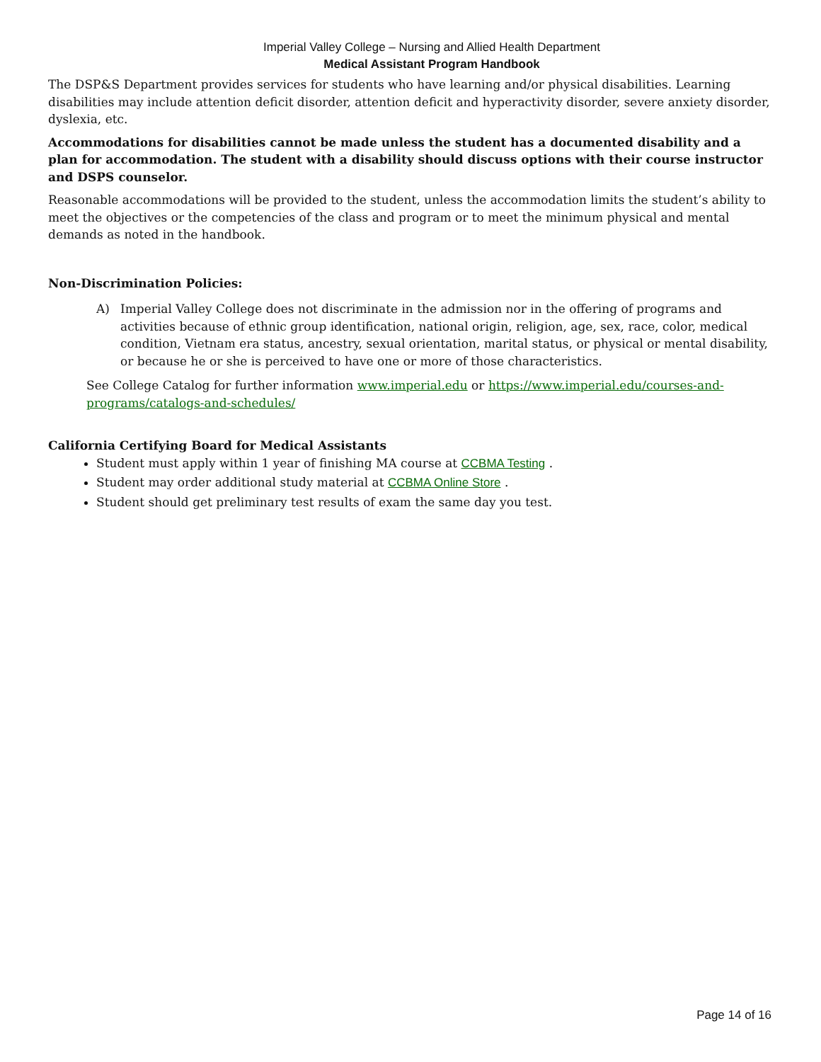Imperial Valley College – Nursing and Allied Health Department
Medical Assistant Program Handbook
The DSP&S Department provides services for students who have learning and/or physical disabilities. Learning disabilities may include attention deficit disorder, attention deficit and hyperactivity disorder, severe anxiety disorder, dyslexia, etc.
Accommodations for disabilities cannot be made unless the student has a documented disability and a plan for accommodation. The student with a disability should discuss options with their course instructor and DSPS counselor.
Reasonable accommodations will be provided to the student, unless the accommodation limits the student’s ability to meet the objectives or the competencies of the class and program or to meet the minimum physical and mental demands as noted in the handbook.
Non-Discrimination Policies:
A) Imperial Valley College does not discriminate in the admission nor in the offering of programs and activities because of ethnic group identification, national origin, religion, age, sex, race, color, medical condition, Vietnam era status, ancestry, sexual orientation, marital status, or physical or mental disability, or because he or she is perceived to have one or more of those characteristics.
See College Catalog for further information www.imperial.edu or https://www.imperial.edu/courses-and-programs/catalogs-and-schedules/
California Certifying Board for Medical Assistants
Student must apply within 1 year of finishing MA course at CCBMA Testing .
Student may order additional study material at CCBMA Online Store .
Student should get preliminary test results of exam the same day you test.
Page 14 of 16